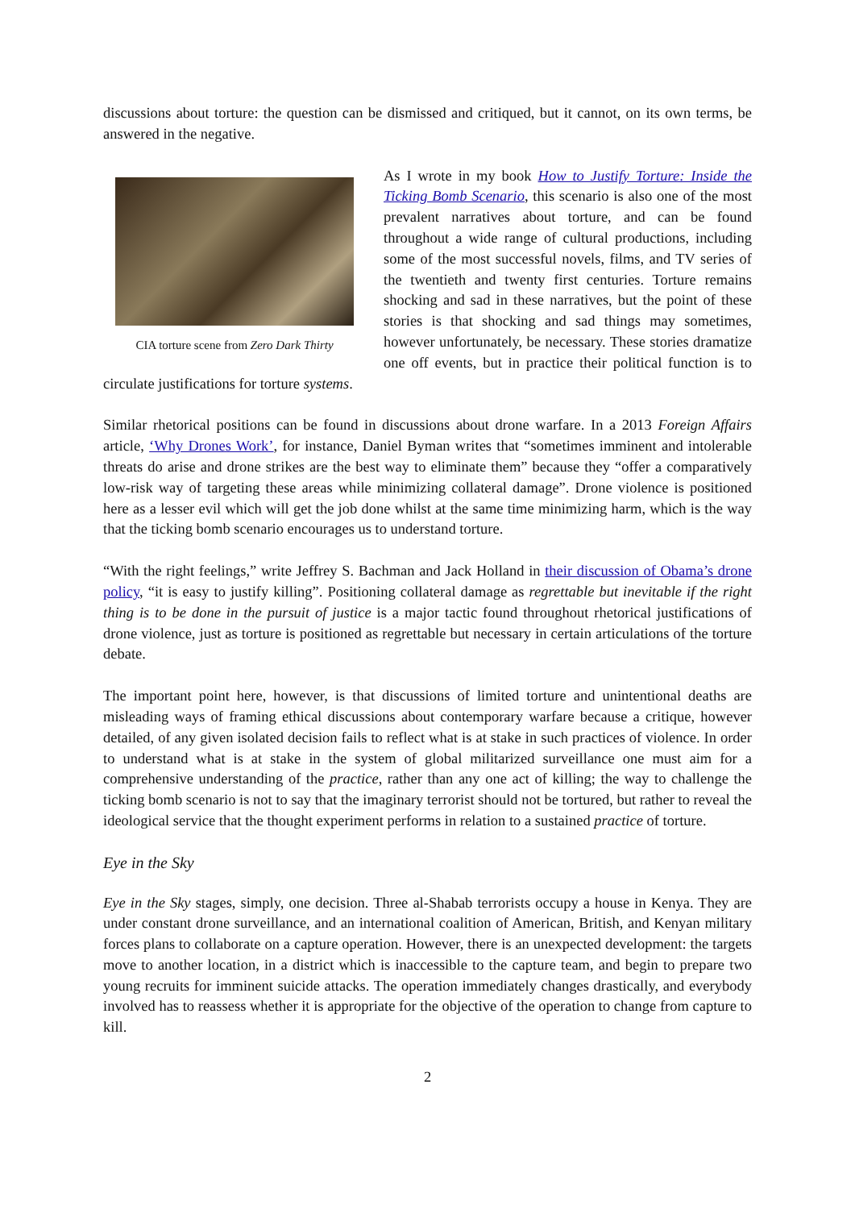discussions about torture: the question can be dismissed and critiqued, but it cannot, on its own terms, be answered in the negative.
CIA torture scene from Zero Dark Thirty
As I wrote in my book How to Justify Torture: Inside the Ticking Bomb Scenario, this scenario is also one of the most prevalent narratives about torture, and can be found throughout a wide range of cultural productions, including some of the most successful novels, films, and TV series of the twentieth and twenty first centuries. Torture remains shocking and sad in these narratives, but the point of these stories is that shocking and sad things may sometimes, however unfortunately, be necessary. These stories dramatize one off events, but in practice their political function is to circulate justifications for torture systems.
Similar rhetorical positions can be found in discussions about drone warfare. In a 2013 Foreign Affairs article, ‘Why Drones Work’, for instance, Daniel Byman writes that “sometimes imminent and intolerable threats do arise and drone strikes are the best way to eliminate them” because they “offer a comparatively low-risk way of targeting these areas while minimizing collateral damage”. Drone violence is positioned here as a lesser evil which will get the job done whilst at the same time minimizing harm, which is the way that the ticking bomb scenario encourages us to understand torture.
“With the right feelings,” write Jeffrey S. Bachman and Jack Holland in their discussion of Obama’s drone policy, “it is easy to justify killing”. Positioning collateral damage as regrettable but inevitable if the right thing is to be done in the pursuit of justice is a major tactic found throughout rhetorical justifications of drone violence, just as torture is positioned as regrettable but necessary in certain articulations of the torture debate.
The important point here, however, is that discussions of limited torture and unintentional deaths are misleading ways of framing ethical discussions about contemporary warfare because a critique, however detailed, of any given isolated decision fails to reflect what is at stake in such practices of violence. In order to understand what is at stake in the system of global militarized surveillance one must aim for a comprehensive understanding of the practice, rather than any one act of killing; the way to challenge the ticking bomb scenario is not to say that the imaginary terrorist should not be tortured, but rather to reveal the ideological service that the thought experiment performs in relation to a sustained practice of torture.
Eye in the Sky
Eye in the Sky stages, simply, one decision. Three al-Shabab terrorists occupy a house in Kenya. They are under constant drone surveillance, and an international coalition of American, British, and Kenyan military forces plans to collaborate on a capture operation. However, there is an unexpected development: the targets move to another location, in a district which is inaccessible to the capture team, and begin to prepare two young recruits for imminent suicide attacks. The operation immediately changes drastically, and everybody involved has to reassess whether it is appropriate for the objective of the operation to change from capture to kill.
2